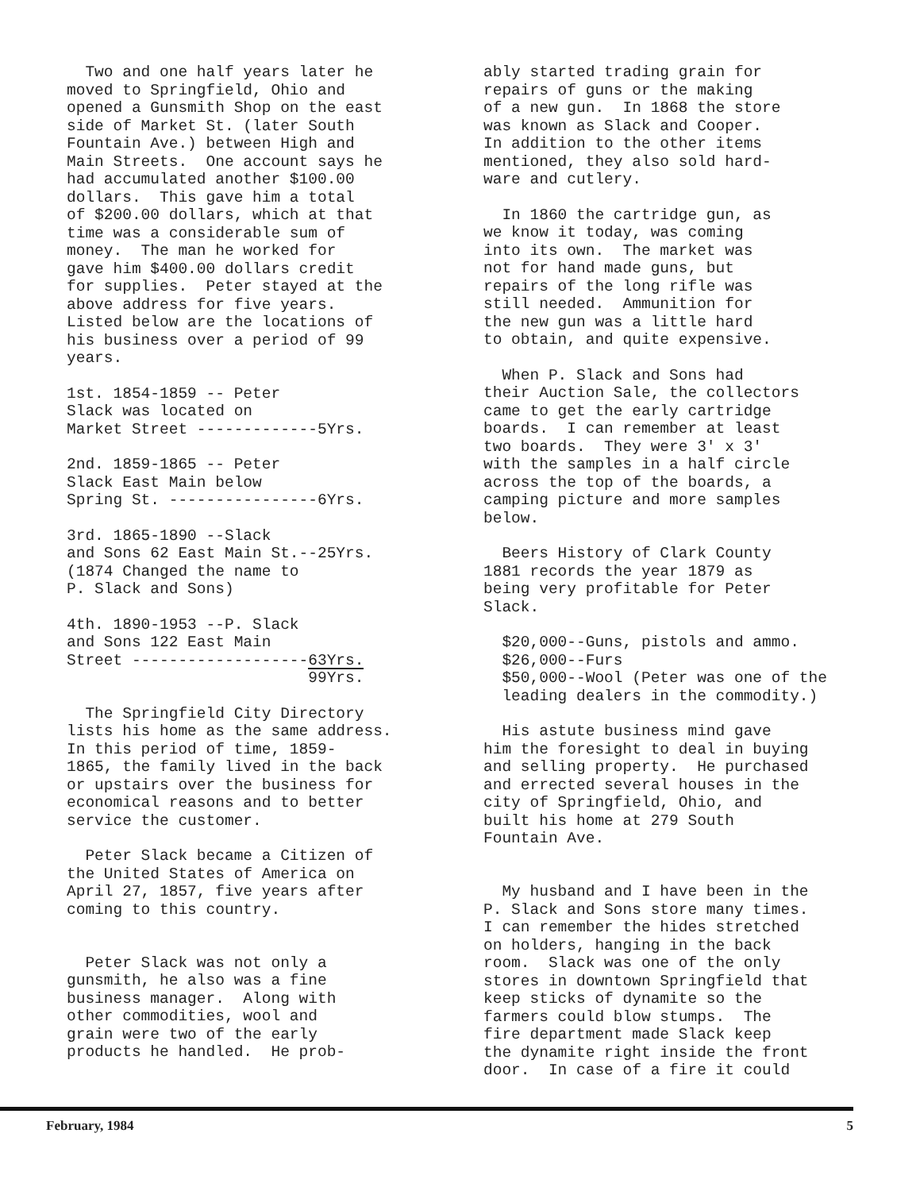Two and one half years later he moved to Springfield, Ohio and opened a Gunsmith Shop on the east side of Market St. (later South Fountain Ave.) between High and Main Streets. One account says he had accumulated another $100.00 dollars. This gave him a total of $200.00 dollars, which at that time was a considerable sum of money. The man he worked for gave him $400.00 dollars credit for supplies. Peter stayed at the above address for five years. Listed below are the locations of his business over a period of 99 years.
1st. 1854-1859 -- Peter Slack was located on Market Street -------------5Yrs.
2nd. 1859-1865 -- Peter Slack East Main below Spring St. ----------------6Yrs.
3rd. 1865-1890 --Slack and Sons 62 East Main St.--25Yrs. (1874 Changed the name to P. Slack and Sons)
4th. 1890-1953 --P. Slack and Sons 122 East Main Street -------------------63Yrs. 99Yrs.
The Springfield City Directory lists his home as the same address. In this period of time, 1859- 1865, the family lived in the back or upstairs over the business for economical reasons and to better service the customer.
Peter Slack became a Citizen of the United States of America on April 27, 1857, five years after coming to this country.
Peter Slack was not only a gunsmith, he also was a fine business manager. Along with other commodities, wool and grain were two of the early products he handled. He prob-
ably started trading grain for repairs of guns or the making of a new gun. In 1868 the store was known as Slack and Cooper. In addition to the other items mentioned, they also sold hard- ware and cutlery.
In 1860 the cartridge gun, as we know it today, was coming into its own. The market was not for hand made guns, but repairs of the long rifle was still needed. Ammunition for the new gun was a little hard to obtain, and quite expensive.
When P. Slack and Sons had their Auction Sale, the collectors came to get the early cartridge boards. I can remember at least two boards. They were 3' x 3' with the samples in a half circle across the top of the boards, a camping picture and more samples below.
Beers History of Clark County 1881 records the year 1879 as being very profitable for Peter Slack.
$20,000--Guns, pistols and ammo. $26,000--Furs $50,000--Wool (Peter was one of the leading dealers in the commodity.)
His astute business mind gave him the foresight to deal in buying and selling property. He purchased and errected several houses in the city of Springfield, Ohio, and built his home at 279 South Fountain Ave.
My husband and I have been in the P. Slack and Sons store many times. I can remember the hides stretched on holders, hanging in the back room. Slack was one of the only stores in downtown Springfield that keep sticks of dynamite so the farmers could blow stumps. The fire department made Slack keep the dynamite right inside the front door. In case of a fire it could
February, 1984 5